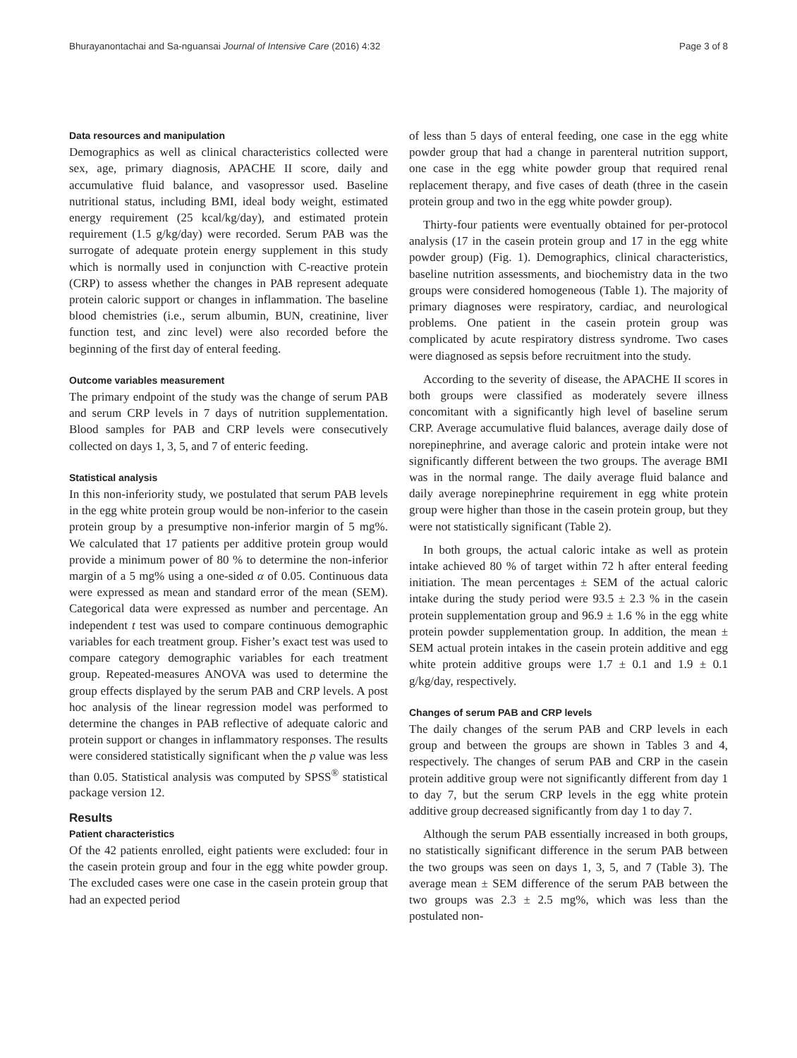Bhurayanontachai and Sa-nguansai Journal of Intensive Care (2016) 4:32 Page 3 of 8
Data resources and manipulation
Demographics as well as clinical characteristics collected were sex, age, primary diagnosis, APACHE II score, daily and accumulative fluid balance, and vasopressor used. Baseline nutritional status, including BMI, ideal body weight, estimated energy requirement (25 kcal/kg/day), and estimated protein requirement (1.5 g/kg/day) were recorded. Serum PAB was the surrogate of adequate protein energy supplement in this study which is normally used in conjunction with C-reactive protein (CRP) to assess whether the changes in PAB represent adequate protein caloric support or changes in inflammation. The baseline blood chemistries (i.e., serum albumin, BUN, creatinine, liver function test, and zinc level) were also recorded before the beginning of the first day of enteral feeding.
Outcome variables measurement
The primary endpoint of the study was the change of serum PAB and serum CRP levels in 7 days of nutrition supplementation. Blood samples for PAB and CRP levels were consecutively collected on days 1, 3, 5, and 7 of enteric feeding.
Statistical analysis
In this non-inferiority study, we postulated that serum PAB levels in the egg white protein group would be non-inferior to the casein protein group by a presumptive non-inferior margin of 5 mg%. We calculated that 17 patients per additive protein group would provide a minimum power of 80 % to determine the non-inferior margin of a 5 mg% using a one-sided α of 0.05. Continuous data were expressed as mean and standard error of the mean (SEM). Categorical data were expressed as number and percentage. An independent t test was used to compare continuous demographic variables for each treatment group. Fisher’s exact test was used to compare category demographic variables for each treatment group. Repeated-measures ANOVA was used to determine the group effects displayed by the serum PAB and CRP levels. A post hoc analysis of the linear regression model was performed to determine the changes in PAB reflective of adequate caloric and protein support or changes in inflammatory responses. The results were considered statistically significant when the p value was less than 0.05. Statistical analysis was computed by SPSS<sup>®</sup> statistical package version 12.
Results
Patient characteristics
Of the 42 patients enrolled, eight patients were excluded: four in the casein protein group and four in the egg white powder group. The excluded cases were one case in the casein protein group that had an expected period
of less than 5 days of enteral feeding, one case in the egg white powder group that had a change in parenteral nutrition support, one case in the egg white powder group that required renal replacement therapy, and five cases of death (three in the casein protein group and two in the egg white powder group).
Thirty-four patients were eventually obtained for per-protocol analysis (17 in the casein protein group and 17 in the egg white powder group) (Fig. 1). Demographics, clinical characteristics, baseline nutrition assessments, and biochemistry data in the two groups were considered homogeneous (Table 1). The majority of primary diagnoses were respiratory, cardiac, and neurological problems. One patient in the casein protein group was complicated by acute respiratory distress syndrome. Two cases were diagnosed as sepsis before recruitment into the study.
According to the severity of disease, the APACHE II scores in both groups were classified as moderately severe illness concomitant with a significantly high level of baseline serum CRP. Average accumulative fluid balances, average daily dose of norepinephrine, and average caloric and protein intake were not significantly different between the two groups. The average BMI was in the normal range. The daily average fluid balance and daily average norepinephrine requirement in egg white protein group were higher than those in the casein protein group, but they were not statistically significant (Table 2).
In both groups, the actual caloric intake as well as protein intake achieved 80 % of target within 72 h after enteral feeding initiation. The mean percentages ± SEM of the actual caloric intake during the study period were 93.5 ± 2.3 % in the casein protein supplementation group and 96.9 ± 1.6 % in the egg white protein powder supplementation group. In addition, the mean ± SEM actual protein intakes in the casein protein additive and egg white protein additive groups were 1.7 ± 0.1 and 1.9 ± 0.1 g/kg/day, respectively.
Changes of serum PAB and CRP levels
The daily changes of the serum PAB and CRP levels in each group and between the groups are shown in Tables 3 and 4, respectively. The changes of serum PAB and CRP in the casein protein additive group were not significantly different from day 1 to day 7, but the serum CRP levels in the egg white protein additive group decreased significantly from day 1 to day 7.
Although the serum PAB essentially increased in both groups, no statistically significant difference in the serum PAB between the two groups was seen on days 1, 3, 5, and 7 (Table 3). The average mean ± SEM difference of the serum PAB between the two groups was 2.3 ± 2.5 mg%, which was less than the postulated non-